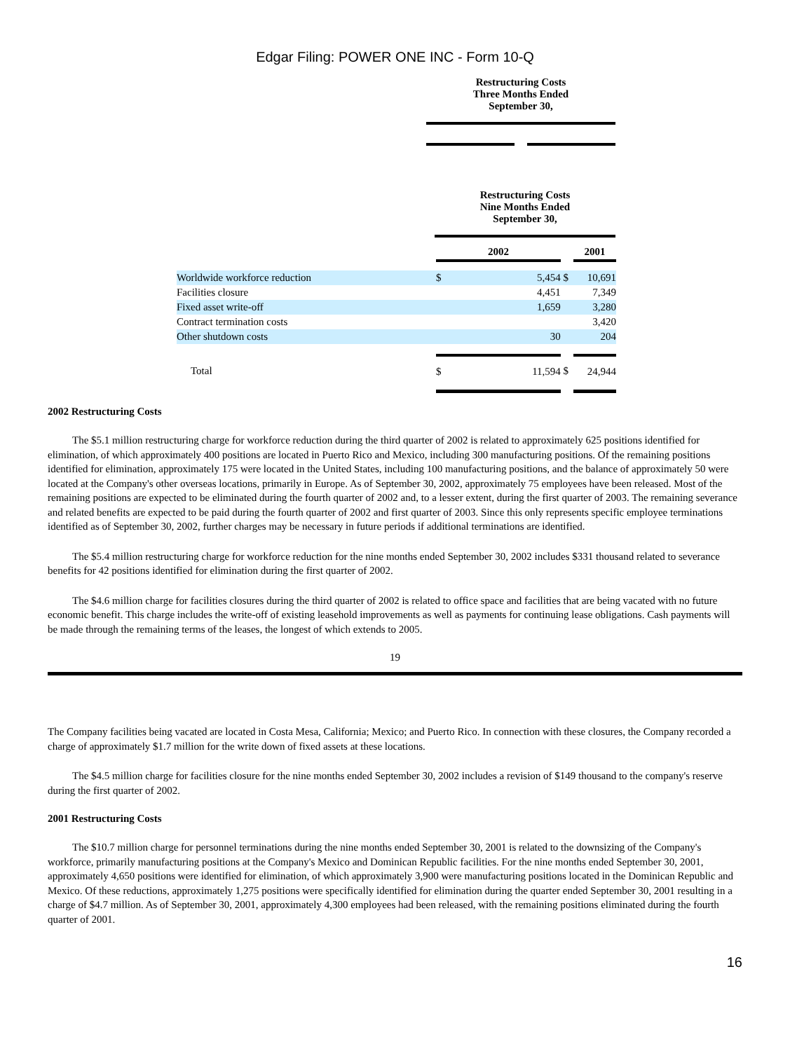Edgar Filing: POWER ONE INC - Form 10-Q
Restructuring Costs
Three Months Ended
September 30,
Restructuring Costs
Nine Months Ended
September 30,
| | 2002 | | | 2001 | |
| Worldwide workforce reduction | $ | 5,454 | $ | | 10,691 |
| Facilities closure | | 4,451 | | | 7,349 |
| Fixed asset write-off | | 1,659 | | | 3,280 |
| Contract termination costs | | | | | 3,420 |
| Other shutdown costs | | 30 | | | 204 |
| Total | $ | 11,594 | $ | | 24,944 |
2002 Restructuring Costs
The $5.1 million restructuring charge for workforce reduction during the third quarter of 2002 is related to approximately 625 positions identified for elimination, of which approximately 400 positions are located in Puerto Rico and Mexico, including 300 manufacturing positions. Of the remaining positions identified for elimination, approximately 175 were located in the United States, including 100 manufacturing positions, and the balance of approximately 50 were located at the Company's other overseas locations, primarily in Europe. As of September 30, 2002, approximately 75 employees have been released. Most of the remaining positions are expected to be eliminated during the fourth quarter of 2002 and, to a lesser extent, during the first quarter of 2003. The remaining severance and related benefits are expected to be paid during the fourth quarter of 2002 and first quarter of 2003. Since this only represents specific employee terminations identified as of September 30, 2002, further charges may be necessary in future periods if additional terminations are identified.
The $5.4 million restructuring charge for workforce reduction for the nine months ended September 30, 2002 includes $331 thousand related to severance benefits for 42 positions identified for elimination during the first quarter of 2002.
The $4.6 million charge for facilities closures during the third quarter of 2002 is related to office space and facilities that are being vacated with no future economic benefit. This charge includes the write-off of existing leasehold improvements as well as payments for continuing lease obligations. Cash payments will be made through the remaining terms of the leases, the longest of which extends to 2005.
19
The Company facilities being vacated are located in Costa Mesa, California; Mexico; and Puerto Rico. In connection with these closures, the Company recorded a charge of approximately $1.7 million for the write down of fixed assets at these locations.
The $4.5 million charge for facilities closure for the nine months ended September 30, 2002 includes a revision of $149 thousand to the company's reserve during the first quarter of 2002.
2001 Restructuring Costs
The $10.7 million charge for personnel terminations during the nine months ended September 30, 2001 is related to the downsizing of the Company's workforce, primarily manufacturing positions at the Company's Mexico and Dominican Republic facilities. For the nine months ended September 30, 2001, approximately 4,650 positions were identified for elimination, of which approximately 3,900 were manufacturing positions located in the Dominican Republic and Mexico. Of these reductions, approximately 1,275 positions were specifically identified for elimination during the quarter ended September 30, 2001 resulting in a charge of $4.7 million. As of September 30, 2001, approximately 4,300 employees had been released, with the remaining positions eliminated during the fourth quarter of 2001.
16